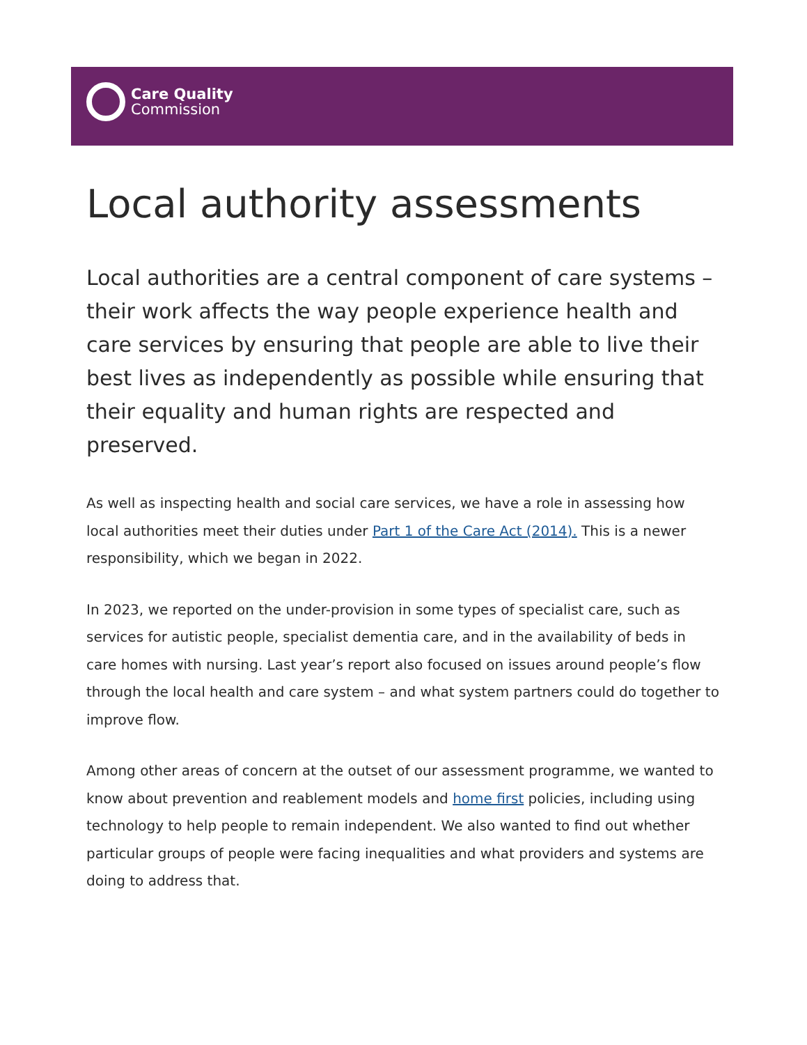Care Quality
Commission
Local authority assessments
Local authorities are a central component of care systems – their work affects the way people experience health and care services by ensuring that people are able to live their best lives as independently as possible while ensuring that their equality and human rights are respected and preserved.
As well as inspecting health and social care services, we have a role in assessing how local authorities meet their duties under Part 1 of the Care Act (2014). This is a newer responsibility, which we began in 2022.
In 2023, we reported on the under-provision in some types of specialist care, such as services for autistic people, specialist dementia care, and in the availability of beds in care homes with nursing. Last year’s report also focused on issues around people’s flow through the local health and care system – and what system partners could do together to improve flow.
Among other areas of concern at the outset of our assessment programme, we wanted to know about prevention and reablement models and home first policies, including using technology to help people to remain independent. We also wanted to find out whether particular groups of people were facing inequalities and what providers and systems are doing to address that.